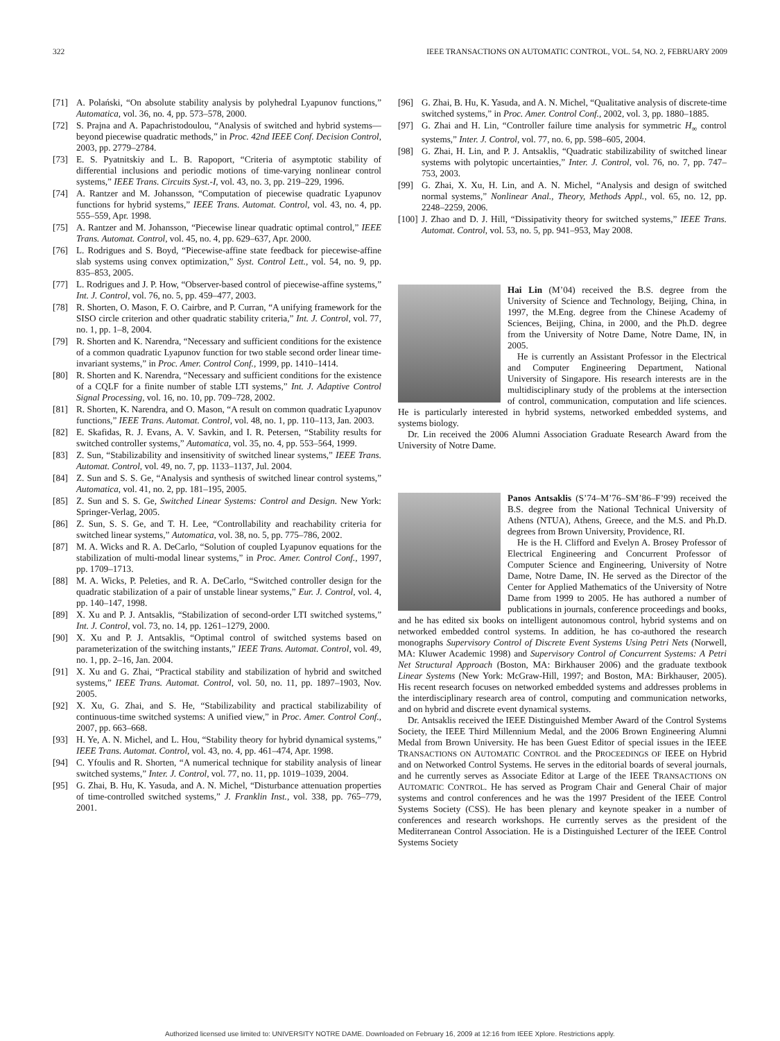322 IEEE TRANSACTIONS ON AUTOMATIC CONTROL, VOL. 54, NO. 2, FEBRUARY 2009
[71] A. Polański, “On absolute stability analysis by polyhedral Lyapunov functions,” Automatica, vol. 36, no. 4, pp. 573–578, 2000.
[72] S. Prajna and A. Papachristodoulou, “Analysis of switched and hybrid systems—beyond piecewise quadratic methods,” in Proc. 42nd IEEE Conf. Decision Control, 2003, pp. 2779–2784.
[73] E. S. Pyatnitskiy and L. B. Rapoport, “Criteria of asymptotic stability of differential inclusions and periodic motions of time-varying nonlinear control systems,” IEEE Trans. Circuits Syst.-I, vol. 43, no. 3, pp. 219–229, 1996.
[74] A. Rantzer and M. Johansson, “Computation of piecewise quadratic Lyapunov functions for hybrid systems,” IEEE Trans. Automat. Control, vol. 43, no. 4, pp. 555–559, Apr. 1998.
[75] A. Rantzer and M. Johansson, “Piecewise linear quadratic optimal control,” IEEE Trans. Automat. Control, vol. 45, no. 4, pp. 629–637, Apr. 2000.
[76] L. Rodrigues and S. Boyd, “Piecewise-affine state feedback for piecewise-affine slab systems using convex optimization,” Syst. Control Lett., vol. 54, no. 9, pp. 835–853, 2005.
[77] L. Rodrigues and J. P. How, “Observer-based control of piecewise-affine systems,” Int. J. Control, vol. 76, no. 5, pp. 459–477, 2003.
[78] R. Shorten, O. Mason, F. O. Cairbre, and P. Curran, “A unifying framework for the SISO circle criterion and other quadratic stability criteria,” Int. J. Control, vol. 77, no. 1, pp. 1–8, 2004.
[79] R. Shorten and K. Narendra, “Necessary and sufficient conditions for the existence of a common quadratic Lyapunov function for two stable second order linear time-invariant systems,” in Proc. Amer. Control Conf., 1999, pp. 1410–1414.
[80] R. Shorten and K. Narendra, “Necessary and sufficient conditions for the existence of a CQLF for a finite number of stable LTI systems,” Int. J. Adaptive Control Signal Processing, vol. 16, no. 10, pp. 709–728, 2002.
[81] R. Shorten, K. Narendra, and O. Mason, “A result on common quadratic Lyapunov functions,” IEEE Trans. Automat. Control, vol. 48, no. 1, pp. 110–113, Jan. 2003.
[82] E. Skafidas, R. J. Evans, A. V. Savkin, and I. R. Petersen, “Stability results for switched controller systems,” Automatica, vol. 35, no. 4, pp. 553–564, 1999.
[83] Z. Sun, “Stabilizability and insensitivity of switched linear systems,” IEEE Trans. Automat. Control, vol. 49, no. 7, pp. 1133–1137, Jul. 2004.
[84] Z. Sun and S. S. Ge, “Analysis and synthesis of switched linear control systems,” Automatica, vol. 41, no. 2, pp. 181–195, 2005.
[85] Z. Sun and S. S. Ge, Switched Linear Systems: Control and Design. New York: Springer-Verlag, 2005.
[86] Z. Sun, S. S. Ge, and T. H. Lee, “Controllability and reachability criteria for switched linear systems,” Automatica, vol. 38, no. 5, pp. 775–786, 2002.
[87] M. A. Wicks and R. A. DeCarlo, “Solution of coupled Lyapunov equations for the stabilization of multi-modal linear systems,” in Proc. Amer. Control Conf., 1997, pp. 1709–1713.
[88] M. A. Wicks, P. Peleties, and R. A. DeCarlo, “Switched controller design for the quadratic stabilization of a pair of unstable linear systems,” Eur. J. Control, vol. 4, pp. 140–147, 1998.
[89] X. Xu and P. J. Antsaklis, “Stabilization of second-order LTI switched systems,” Int. J. Control, vol. 73, no. 14, pp. 1261–1279, 2000.
[90] X. Xu and P. J. Antsaklis, “Optimal control of switched systems based on parameterization of the switching instants,” IEEE Trans. Automat. Control, vol. 49, no. 1, pp. 2–16, Jan. 2004.
[91] X. Xu and G. Zhai, “Practical stability and stabilization of hybrid and switched systems,” IEEE Trans. Automat. Control, vol. 50, no. 11, pp. 1897–1903, Nov. 2005.
[92] X. Xu, G. Zhai, and S. He, “Stabilizability and practical stabilizability of continuous-time switched systems: A unified view,” in Proc. Amer. Control Conf., 2007, pp. 663–668.
[93] H. Ye, A. N. Michel, and L. Hou, “Stability theory for hybrid dynamical systems,” IEEE Trans. Automat. Control, vol. 43, no. 4, pp. 461–474, Apr. 1998.
[94] C. Yfoulis and R. Shorten, “A numerical technique for stability analysis of linear switched systems,” Inter. J. Control, vol. 77, no. 11, pp. 1019–1039, 2004.
[95] G. Zhai, B. Hu, K. Yasuda, and A. N. Michel, “Disturbance attenuation properties of time-controlled switched systems,” J. Franklin Inst., vol. 338, pp. 765–779, 2001.
[96] G. Zhai, B. Hu, K. Yasuda, and A. N. Michel, “Qualitative analysis of discrete-time switched systems,” in Proc. Amer. Control Conf., 2002, vol. 3, pp. 1880–1885.
[97] G. Zhai and H. Lin, “Controller failure time analysis for symmetric H<sub>∞</sub> control systems,” Inter. J. Control, vol. 77, no. 6, pp. 598–605, 2004.
[98] G. Zhai, H. Lin, and P. J. Antsaklis, “Quadratic stabilizability of switched linear systems with polytopic uncertainties,” Inter. J. Control, vol. 76, no. 7, pp. 747–753, 2003.
[99] G. Zhai, X. Xu, H. Lin, and A. N. Michel, “Analysis and design of switched normal systems,” Nonlinear Anal., Theory, Methods Appl., vol. 65, no. 12, pp. 2248–2259, 2006.
[100] J. Zhao and D. J. Hill, “Dissipativity theory for switched systems,” IEEE Trans. Automat. Control, vol. 53, no. 5, pp. 941–953, May 2008.
Hai Lin (M’04) received the B.S. degree from the University of Science and Technology, Beijing, China, in 1997, the M.Eng. degree from the Chinese Academy of Sciences, Beijing, China, in 2000, and the Ph.D. degree from the University of Notre Dame, Notre Dame, IN, in 2005.
He is currently an Assistant Professor in the Electrical and Computer Engineering Department, National University of Singapore. His research interests are in the multidisciplinary study of the problems at the intersection of control, communication, computation and life sciences. He is particularly interested in hybrid systems, networked embedded systems, and systems biology.
Dr. Lin received the 2006 Alumni Association Graduate Research Award from the University of Notre Dame.
Panos Antsaklis (S’74–M’76–SM’86–F’99) received the B.S. degree from the National Technical University of Athens (NTUA), Athens, Greece, and the M.S. and Ph.D. degrees from Brown University, Providence, RI.
He is the H. Clifford and Evelyn A. Brosey Professor of Electrical Engineering and Concurrent Professor of Computer Science and Engineering, University of Notre Dame, Notre Dame, IN. He served as the Director of the Center for Applied Mathematics of the University of Notre Dame from 1999 to 2005. He has authored a number of publications in journals, conference proceedings and books, and he has edited six books on intelligent autonomous control, hybrid systems and on networked embedded control systems. In addition, he has co-authored the research monographs Supervisory Control of Discrete Event Systems Using Petri Nets (Norwell, MA: Kluwer Academic 1998) and Supervisory Control of Concurrent Systems: A Petri Net Structural Approach (Boston, MA: Birkhauser 2006) and the graduate textbook Linear Systems (New York: McGraw-Hill, 1997; and Boston, MA: Birkhauser, 2005). His recent research focuses on networked embedded systems and addresses problems in the interdisciplinary research area of control, computing and communication networks, and on hybrid and discrete event dynamical systems.
Dr. Antsaklis received the IEEE Distinguished Member Award of the Control Systems Society, the IEEE Third Millennium Medal, and the 2006 Brown Engineering Alumni Medal from Brown University. He has been Guest Editor of special issues in the IEEE TRANSACTIONS ON AUTOMATIC CONTROL and the PROCEEDINGS OF IEEE on Hybrid and on Networked Control Systems. He serves in the editorial boards of several journals, and he currently serves as Associate Editor at Large of the IEEE TRANSACTIONS ON AUTOMATIC CONTROL. He has served as Program Chair and General Chair of major systems and control conferences and he was the 1997 President of the IEEE Control Systems Society (CSS). He has been plenary and keynote speaker in a number of conferences and research workshops. He currently serves as the president of the Mediterranean Control Association. He is a Distinguished Lecturer of the IEEE Control Systems Society
Authorized licensed use limited to: UNIVERSITY NOTRE DAME. Downloaded on February 16, 2009 at 12:16 from IEEE Xplore. Restrictions apply.